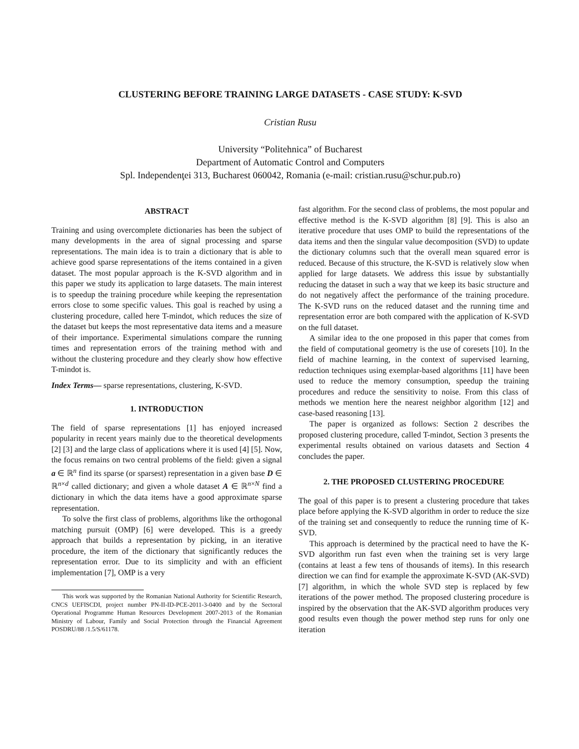CLUSTERING BEFORE TRAINING LARGE DATASETS - CASE STUDY: K-SVD
Cristian Rusu
University “Politehnica” of Bucharest
Department of Automatic Control and Computers
Spl. Independenţei 313, Bucharest 060042, Romania (e-mail: cristian.rusu@schur.pub.ro)
ABSTRACT
Training and using overcomplete dictionaries has been the subject of many developments in the area of signal processing and sparse representations. The main idea is to train a dictionary that is able to achieve good sparse representations of the items contained in a given dataset. The most popular approach is the K-SVD algorithm and in this paper we study its application to large datasets. The main interest is to speedup the training procedure while keeping the representation errors close to some specific values. This goal is reached by using a clustering procedure, called here T-mindot, which reduces the size of the dataset but keeps the most representative data items and a measure of their importance. Experimental simulations compare the running times and representation errors of the training method with and without the clustering procedure and they clearly show how effective T-mindot is.
Index Terms— sparse representations, clustering, K-SVD.
1. INTRODUCTION
The field of sparse representations [1] has enjoyed increased popularity in recent years mainly due to the theoretical developments [2] [3] and the large class of applications where it is used [4] [5]. Now, the focus remains on two central problems of the field: given a signal a ∈ ℝ<sup>n</sup> find its sparse (or sparsest) representation in a given base D ∈ ℝ<sup>n×d</sup> called dictionary; and given a whole dataset A ∈ ℝ<sup>n×N</sup> find a dictionary in which the data items have a good approximate sparse representation.
To solve the first class of problems, algorithms like the orthogonal matching pursuit (OMP) [6] were developed. This is a greedy approach that builds a representation by picking, in an iterative procedure, the item of the dictionary that significantly reduces the representation error. Due to its simplicity and with an efficient implementation [7], OMP is a very
This work was supported by the Romanian National Authority for Scientific Research, CNCS UEFISCDI, project number PN-II-ID-PCE-2011-3-0400 and by the Sectoral Operational Programme Human Resources Development 2007-2013 of the Romanian Ministry of Labour, Family and Social Protection through the Financial Agreement POSDRU/88 /1.5/S/61178.
fast algorithm. For the second class of problems, the most popular and effective method is the K-SVD algorithm [8] [9]. This is also an iterative procedure that uses OMP to build the representations of the data items and then the singular value decomposition (SVD) to update the dictionary columns such that the overall mean squared error is reduced. Because of this structure, the K-SVD is relatively slow when applied for large datasets. We address this issue by substantially reducing the dataset in such a way that we keep its basic structure and do not negatively affect the performance of the training procedure. The K-SVD runs on the reduced dataset and the running time and representation error are both compared with the application of K-SVD on the full dataset.
A similar idea to the one proposed in this paper that comes from the field of computational geometry is the use of coresets [10]. In the field of machine learning, in the context of supervised learning, reduction techniques using exemplar-based algorithms [11] have been used to reduce the memory consumption, speedup the training procedures and reduce the sensitivity to noise. From this class of methods we mention here the nearest neighbor algorithm [12] and case-based reasoning [13].
The paper is organized as follows: Section 2 describes the proposed clustering procedure, called T-mindot, Section 3 presents the experimental results obtained on various datasets and Section 4 concludes the paper.
2. THE PROPOSED CLUSTERING PROCEDURE
The goal of this paper is to present a clustering procedure that takes place before applying the K-SVD algorithm in order to reduce the size of the training set and consequently to reduce the running time of K-SVD.
This approach is determined by the practical need to have the K-SVD algorithm run fast even when the training set is very large (contains at least a few tens of thousands of items). In this research direction we can find for example the approximate K-SVD (AK-SVD) [7] algorithm, in which the whole SVD step is replaced by few iterations of the power method. The proposed clustering procedure is inspired by the observation that the AK-SVD algorithm produces very good results even though the power method step runs for only one iteration